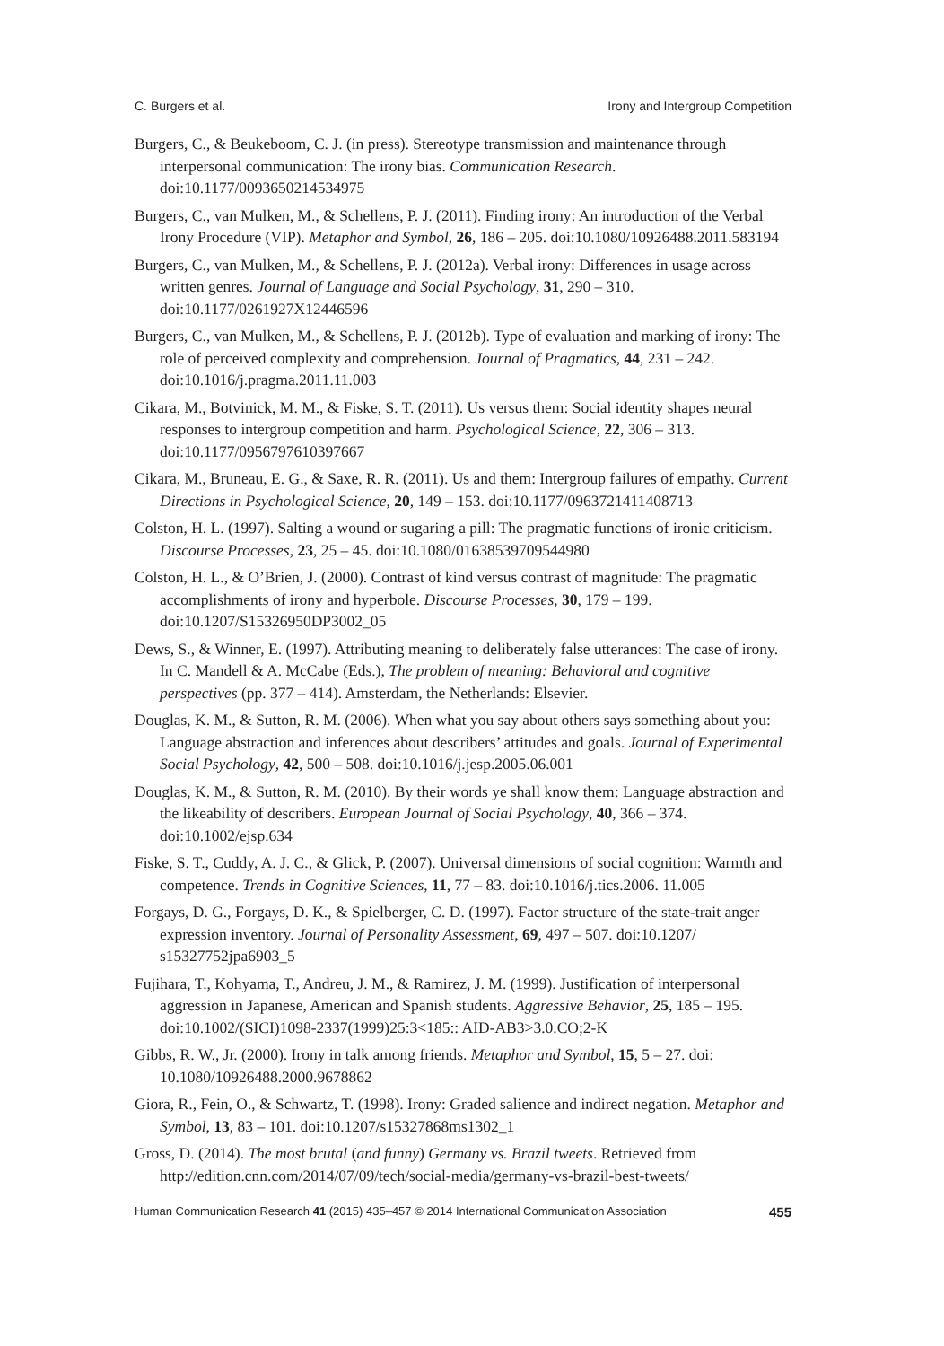C. Burgers et al. Irony and Intergroup Competition
Burgers, C., & Beukeboom, C. J. (in press). Stereotype transmission and maintenance through interpersonal communication: The irony bias. Communication Research. doi:10.1177/0093650214534975
Burgers, C., van Mulken, M., & Schellens, P. J. (2011). Finding irony: An introduction of the Verbal Irony Procedure (VIP). Metaphor and Symbol, 26, 186 – 205. doi:10.1080/10926488.2011.583194
Burgers, C., van Mulken, M., & Schellens, P. J. (2012a). Verbal irony: Differences in usage across written genres. Journal of Language and Social Psychology, 31, 290 – 310. doi:10.1177/0261927X12446596
Burgers, C., van Mulken, M., & Schellens, P. J. (2012b). Type of evaluation and marking of irony: The role of perceived complexity and comprehension. Journal of Pragmatics, 44, 231 – 242. doi:10.1016/j.pragma.2011.11.003
Cikara, M., Botvinick, M. M., & Fiske, S. T. (2011). Us versus them: Social identity shapes neural responses to intergroup competition and harm. Psychological Science, 22, 306 – 313. doi:10.1177/0956797610397667
Cikara, M., Bruneau, E. G., & Saxe, R. R. (2011). Us and them: Intergroup failures of empathy. Current Directions in Psychological Science, 20, 149 – 153. doi:10.1177/0963721411408713
Colston, H. L. (1997). Salting a wound or sugaring a pill: The pragmatic functions of ironic criticism. Discourse Processes, 23, 25 – 45. doi:10.1080/01638539709544980
Colston, H. L., & O’Brien, J. (2000). Contrast of kind versus contrast of magnitude: The pragmatic accomplishments of irony and hyperbole. Discourse Processes, 30, 179 – 199. doi:10.1207/S15326950DP3002_05
Dews, S., & Winner, E. (1997). Attributing meaning to deliberately false utterances: The case of irony. In C. Mandell & A. McCabe (Eds.), The problem of meaning: Behavioral and cognitive perspectives (pp. 377 – 414). Amsterdam, the Netherlands: Elsevier.
Douglas, K. M., & Sutton, R. M. (2006). When what you say about others says something about you: Language abstraction and inferences about describers’ attitudes and goals. Journal of Experimental Social Psychology, 42, 500 – 508. doi:10.1016/j.jesp.2005.06.001
Douglas, K. M., & Sutton, R. M. (2010). By their words ye shall know them: Language abstraction and the likeability of describers. European Journal of Social Psychology, 40, 366 – 374. doi:10.1002/ejsp.634
Fiske, S. T., Cuddy, A. J. C., & Glick, P. (2007). Universal dimensions of social cognition: Warmth and competence. Trends in Cognitive Sciences, 11, 77 – 83. doi:10.1016/j.tics.2006. 11.005
Forgays, D. G., Forgays, D. K., & Spielberger, C. D. (1997). Factor structure of the state-trait anger expression inventory. Journal of Personality Assessment, 69, 497 – 507. doi:10.1207/ s15327752jpa6903_5
Fujihara, T., Kohyama, T., Andreu, J. M., & Ramirez, J. M. (1999). Justification of interpersonal aggression in Japanese, American and Spanish students. Aggressive Behavior, 25, 185 – 195. doi:10.1002/(SICI)1098-2337(1999)25:3<185:: AID-AB3>3.0.CO;2-K
Gibbs, R. W., Jr. (2000). Irony in talk among friends. Metaphor and Symbol, 15, 5 – 27. doi: 10.1080/10926488.2000.9678862
Giora, R., Fein, O., & Schwartz, T. (1998). Irony: Graded salience and indirect negation. Metaphor and Symbol, 13, 83 – 101. doi:10.1207/s15327868ms1302_1
Gross, D. (2014). The most brutal (and funny) Germany vs. Brazil tweets. Retrieved from http://edition.cnn.com/2014/07/09/tech/social-media/germany-vs-brazil-best-tweets/
Human Communication Research 41 (2015) 435–457 © 2014 International Communication Association 455